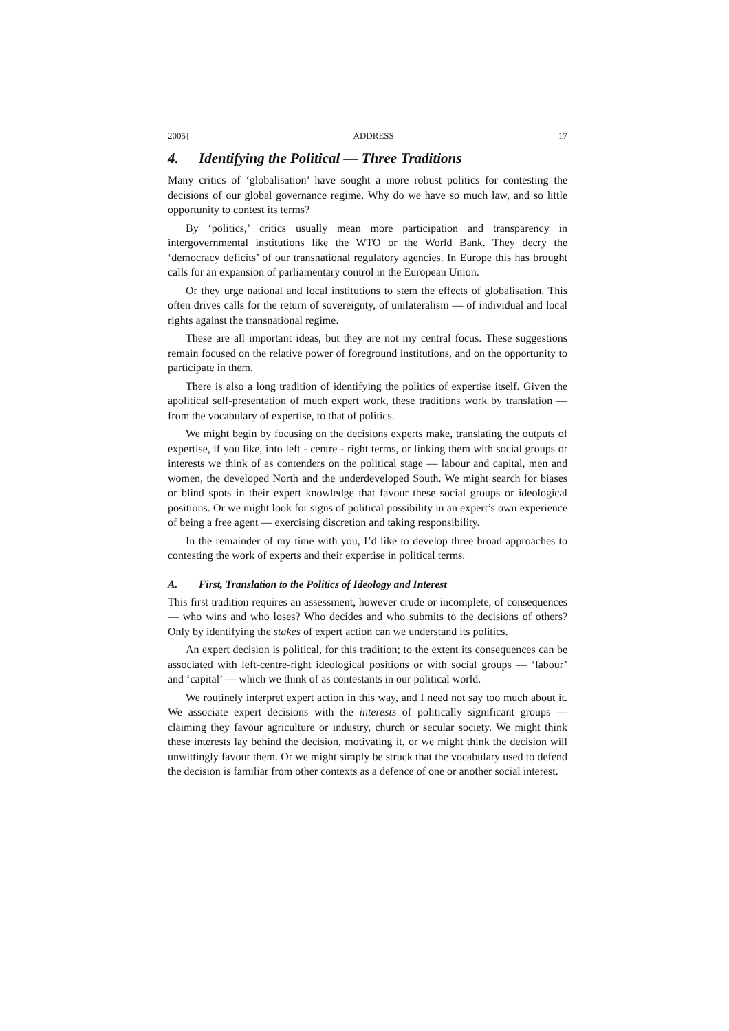2005] ADDRESS 17
4. Identifying the Political — Three Traditions
Many critics of ‘globalisation’ have sought a more robust politics for contesting the decisions of our global governance regime. Why do we have so much law, and so little opportunity to contest its terms?
By ‘politics,’ critics usually mean more participation and transparency in intergovernmental institutions like the WTO or the World Bank. They decry the ‘democracy deficits’ of our transnational regulatory agencies. In Europe this has brought calls for an expansion of parliamentary control in the European Union.
Or they urge national and local institutions to stem the effects of globalisation. This often drives calls for the return of sovereignty, of unilateralism — of individual and local rights against the transnational regime.
These are all important ideas, but they are not my central focus. These suggestions remain focused on the relative power of foreground institutions, and on the opportunity to participate in them.
There is also a long tradition of identifying the politics of expertise itself. Given the apolitical self-presentation of much expert work, these traditions work by translation — from the vocabulary of expertise, to that of politics.
We might begin by focusing on the decisions experts make, translating the outputs of expertise, if you like, into left - centre - right terms, or linking them with social groups or interests we think of as contenders on the political stage — labour and capital, men and women, the developed North and the underdeveloped South. We might search for biases or blind spots in their expert knowledge that favour these social groups or ideological positions. Or we might look for signs of political possibility in an expert’s own experience of being a free agent — exercising discretion and taking responsibility.
In the remainder of my time with you, I’d like to develop three broad approaches to contesting the work of experts and their expertise in political terms.
A. First, Translation to the Politics of Ideology and Interest
This first tradition requires an assessment, however crude or incomplete, of consequences — who wins and who loses? Who decides and who submits to the decisions of others? Only by identifying the stakes of expert action can we understand its politics.
An expert decision is political, for this tradition; to the extent its consequences can be associated with left-centre-right ideological positions or with social groups — ‘labour’ and ‘capital’ — which we think of as contestants in our political world.
We routinely interpret expert action in this way, and I need not say too much about it. We associate expert decisions with the interests of politically significant groups — claiming they favour agriculture or industry, church or secular society. We might think these interests lay behind the decision, motivating it, or we might think the decision will unwittingly favour them. Or we might simply be struck that the vocabulary used to defend the decision is familiar from other contexts as a defence of one or another social interest.